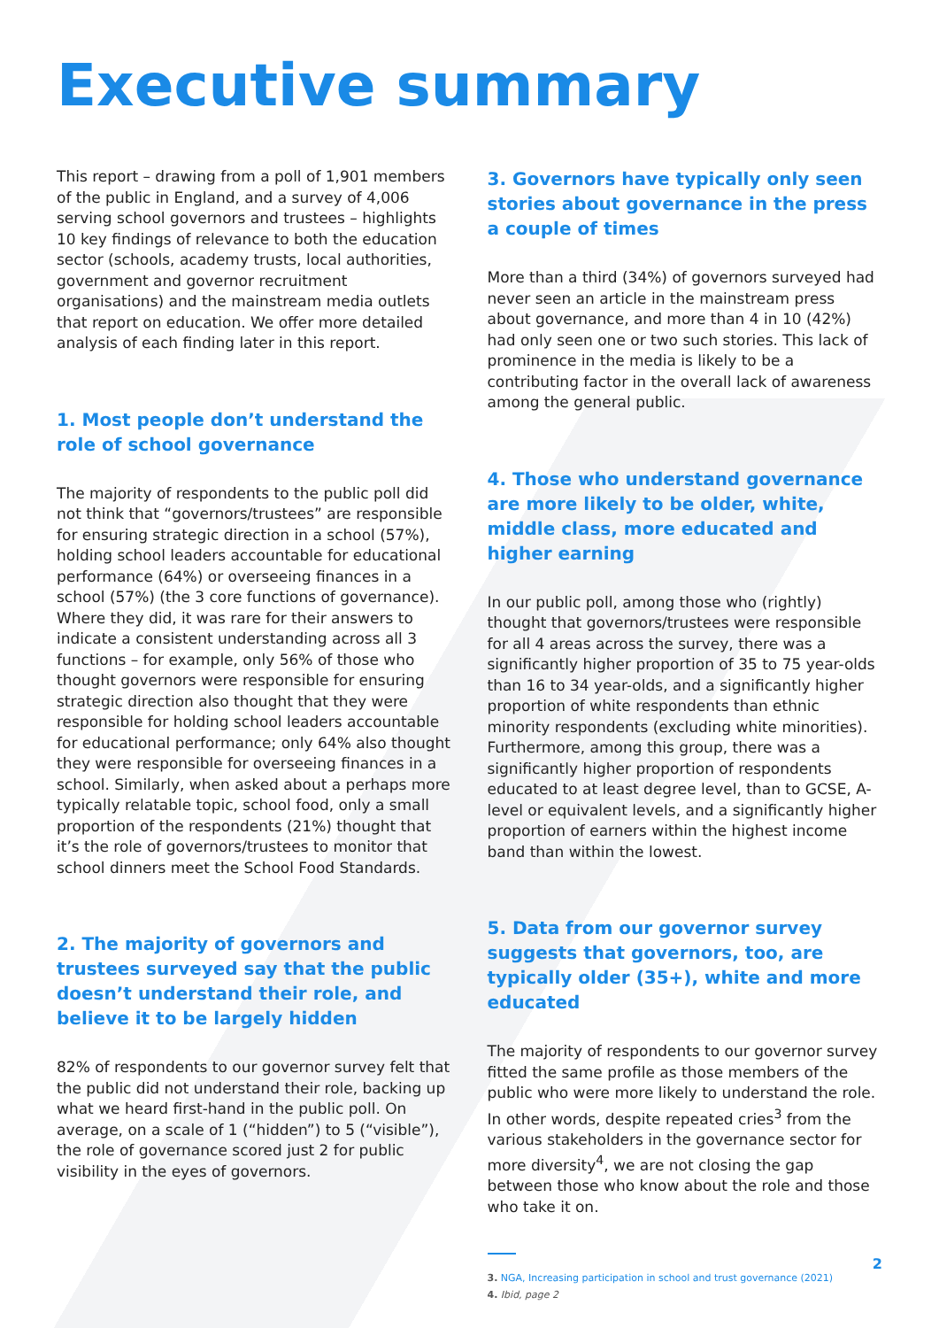Executive summary
This report – drawing from a poll of 1,901 members of the public in England, and a survey of 4,006 serving school governors and trustees – highlights 10 key findings of relevance to both the education sector (schools, academy trusts, local authorities, government and governor recruitment organisations) and the mainstream media outlets that report on education. We offer more detailed analysis of each finding later in this report.
1. Most people don’t understand the role of school governance
The majority of respondents to the public poll did not think that “governors/trustees” are responsible for ensuring strategic direction in a school (57%), holding school leaders accountable for educational performance (64%) or overseeing finances in a school (57%) (the 3 core functions of governance). Where they did, it was rare for their answers to indicate a consistent understanding across all 3 functions – for example, only 56% of those who thought governors were responsible for ensuring strategic direction also thought that they were responsible for holding school leaders accountable for educational performance; only 64% also thought they were responsible for overseeing finances in a school. Similarly, when asked about a perhaps more typically relatable topic, school food, only a small proportion of the respondents (21%) thought that it’s the role of governors/trustees to monitor that school dinners meet the School Food Standards.
2. The majority of governors and trustees surveyed say that the public doesn’t understand their role, and believe it to be largely hidden
82% of respondents to our governor survey felt that the public did not understand their role, backing up what we heard first-hand in the public poll. On average, on a scale of 1 (“hidden”) to 5 (“visible”), the role of governance scored just 2 for public visibility in the eyes of governors.
3. Governors have typically only seen stories about governance in the press a couple of times
More than a third (34%) of governors surveyed had never seen an article in the mainstream press about governance, and more than 4 in 10 (42%) had only seen one or two such stories. This lack of prominence in the media is likely to be a contributing factor in the overall lack of awareness among the general public.
4. Those who understand governance are more likely to be older, white, middle class, more educated and higher earning
In our public poll, among those who (rightly) thought that governors/trustees were responsible for all 4 areas across the survey, there was a significantly higher proportion of 35 to 75 year-olds than 16 to 34 year-olds, and a significantly higher proportion of white respondents than ethnic minority respondents (excluding white minorities). Furthermore, among this group, there was a significantly higher proportion of respondents educated to at least degree level, than to GCSE, A-level or equivalent levels, and a significantly higher proportion of earners within the highest income band than within the lowest.
5. Data from our governor survey suggests that governors, too, are typically older (35+), white and more educated
The majority of respondents to our governor survey fitted the same profile as those members of the public who were more likely to understand the role. In other words, despite repeated cries<sup>3</sup> from the various stakeholders in the governance sector for more diversity<sup>4</sup>, we are not closing the gap between those who know about the role and those who take it on.
3. NGA, Increasing participation in school and trust governance (2021)
4. Ibid, page 2
2